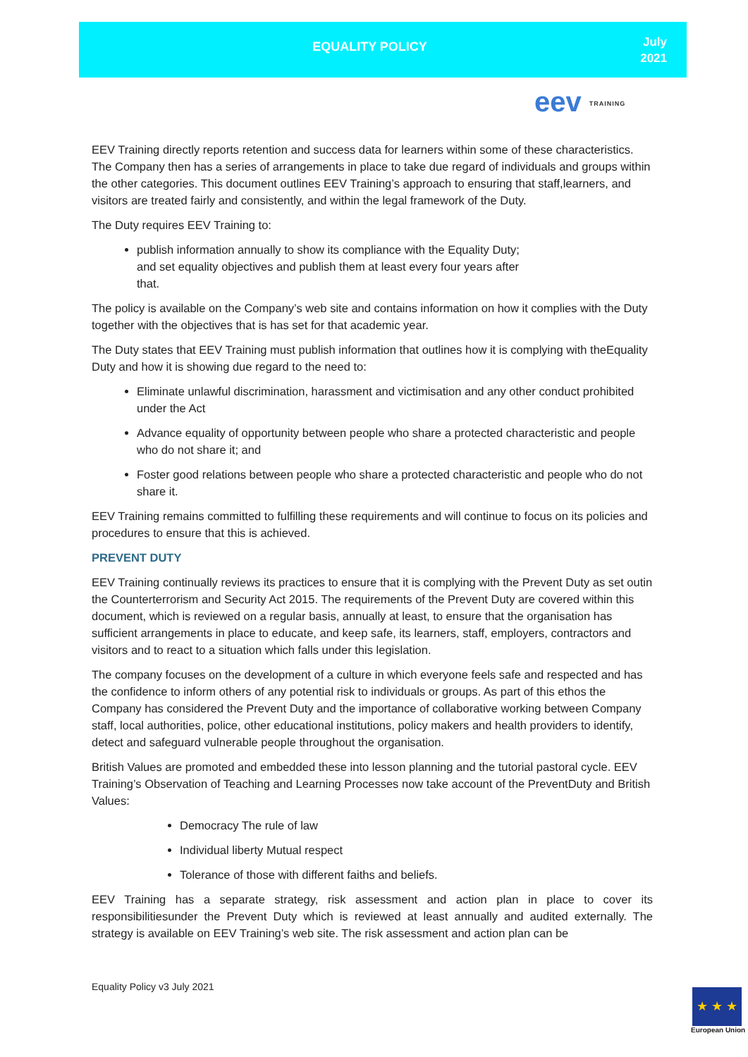EQUALITY POLICY
July
2021
eev TRAINING
EEV Training directly reports retention and success data for learners within some of these characteristics. The Company then has a series of arrangements in place to take due regard of individuals and groups within the other categories. This document outlines EEV Training’s approach to ensuring that staff,learners, and visitors are treated fairly and consistently, and within the legal framework of the Duty.
The Duty requires EEV Training to:
publish information annually to show its compliance with the Equality Duty;
and set equality objectives and publish them at least every four years after
that.
The policy is available on the Company’s web site and contains information on how it complies with the Duty together with the objectives that is has set for that academic year.
The Duty states that EEV Training must publish information that outlines how it is complying with theEquality Duty and how it is showing due regard to the need to:
Eliminate unlawful discrimination, harassment and victimisation and any other conduct prohibited under the Act
Advance equality of opportunity between people who share a protected characteristic and people who do not share it; and
Foster good relations between people who share a protected characteristic and people who do not share it.
EEV Training remains committed to fulfilling these requirements and will continue to focus on its policies and procedures to ensure that this is achieved.
PREVENT DUTY
EEV Training continually reviews its practices to ensure that it is complying with the Prevent Duty as set outin the Counterterrorism and Security Act 2015. The requirements of the Prevent Duty are covered within this document, which is reviewed on a regular basis, annually at least, to ensure that the organisation has sufficient arrangements in place to educate, and keep safe, its learners, staff, employers, contractors and visitors and to react to a situation which falls under this legislation.
The company focuses on the development of a culture in which everyone feels safe and respected and has the confidence to inform others of any potential risk to individuals or groups. As part of this ethos the Company has considered the Prevent Duty and the importance of collaborative working between Company staff, local authorities, police, other educational institutions, policy makers and health providers to identify, detect and safeguard vulnerable people throughout the organisation.
British Values are promoted and embedded these into lesson planning and the tutorial pastoral cycle. EEV Training’s Observation of Teaching and Learning Processes now take account of the PreventDuty and British Values:
Democracy The rule of law
Individual liberty Mutual respect
Tolerance of those with different faiths and beliefs.
EEV Training has a separate strategy, risk assessment and action plan in place to cover its responsibilitiesunder the Prevent Duty which is reviewed at least annually and audited externally. The strategy is available on EEV Training’s web site. The risk assessment and action plan can be
Equality Policy v3 July 2021
★ ★ ★
European Union